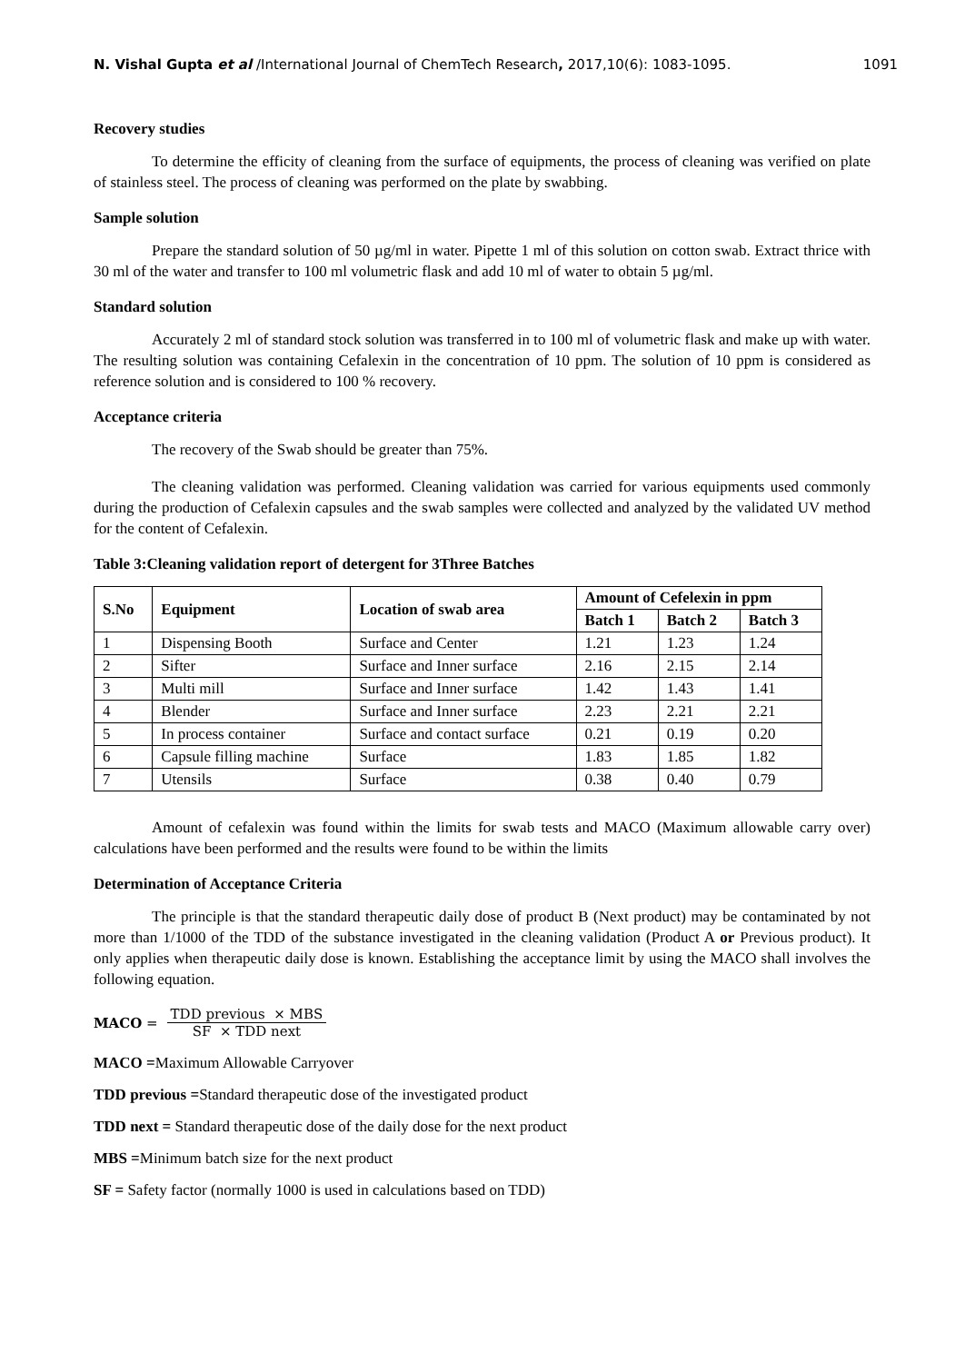N. Vishal Gupta et al /International Journal of ChemTech Research, 2017,10(6): 1083-1095. 1091
Recovery studies
To determine the efficity of cleaning from the surface of equipments, the process of cleaning was verified on plate of stainless steel. The process of cleaning was performed on the plate by swabbing.
Sample solution
Prepare the standard solution of 50 µg/ml in water. Pipette 1 ml of this solution on cotton swab. Extract thrice with 30 ml of the water and transfer to 100 ml volumetric flask and add 10 ml of water to obtain 5 µg/ml.
Standard solution
Accurately 2 ml of standard stock solution was transferred in to 100 ml of volumetric flask and make up with water. The resulting solution was containing Cefalexin in the concentration of 10 ppm. The solution of 10 ppm is considered as reference solution and is considered to 100 % recovery.
Acceptance criteria
The recovery of the Swab should be greater than 75%.
The cleaning validation was performed. Cleaning validation was carried for various equipments used commonly during the production of Cefalexin capsules and the swab samples were collected and analyzed by the validated UV method for the content of Cefalexin.
Table 3:Cleaning validation report of detergent for 3Three Batches
| S.No | Equipment | Location of swab area | Amount of Cefelexin in ppm | | |
| --- | --- | --- | --- | --- | --- |
| | | | Batch 1 | Batch 2 | Batch 3 |
| 1 | Dispensing Booth | Surface and Center | 1.21 | 1.23 | 1.24 |
| 2 | Sifter | Surface and Inner surface | 2.16 | 2.15 | 2.14 |
| 3 | Multi mill | Surface and Inner surface | 1.42 | 1.43 | 1.41 |
| 4 | Blender | Surface and Inner surface | 2.23 | 2.21 | 2.21 |
| 5 | In process container | Surface and contact surface | 0.21 | 0.19 | 0.20 |
| 6 | Capsule filling machine | Surface | 1.83 | 1.85 | 1.82 |
| 7 | Utensils | Surface | 0.38 | 0.40 | 0.79 |
Amount of cefalexin was found within the limits for swab tests and MACO (Maximum allowable carry over) calculations have been performed and the results were found to be within the limits
Determination of Acceptance Criteria
The principle is that the standard therapeutic daily dose of product B (Next product) may be contaminated by not more than 1/1000 of the TDD of the substance investigated in the cleaning validation (Product A or Previous product). It only applies when therapeutic daily dose is known. Establishing the acceptance limit by using the MACO shall involves the following equation.
MACO = TDD previous × MBS SF × TDD next
MACO =Maximum Allowable Carryover
TDD previous =Standard therapeutic dose of the investigated product
TDD next = Standard therapeutic dose of the daily dose for the next product
MBS =Minimum batch size for the next product
SF = Safety factor (normally 1000 is used in calculations based on TDD)